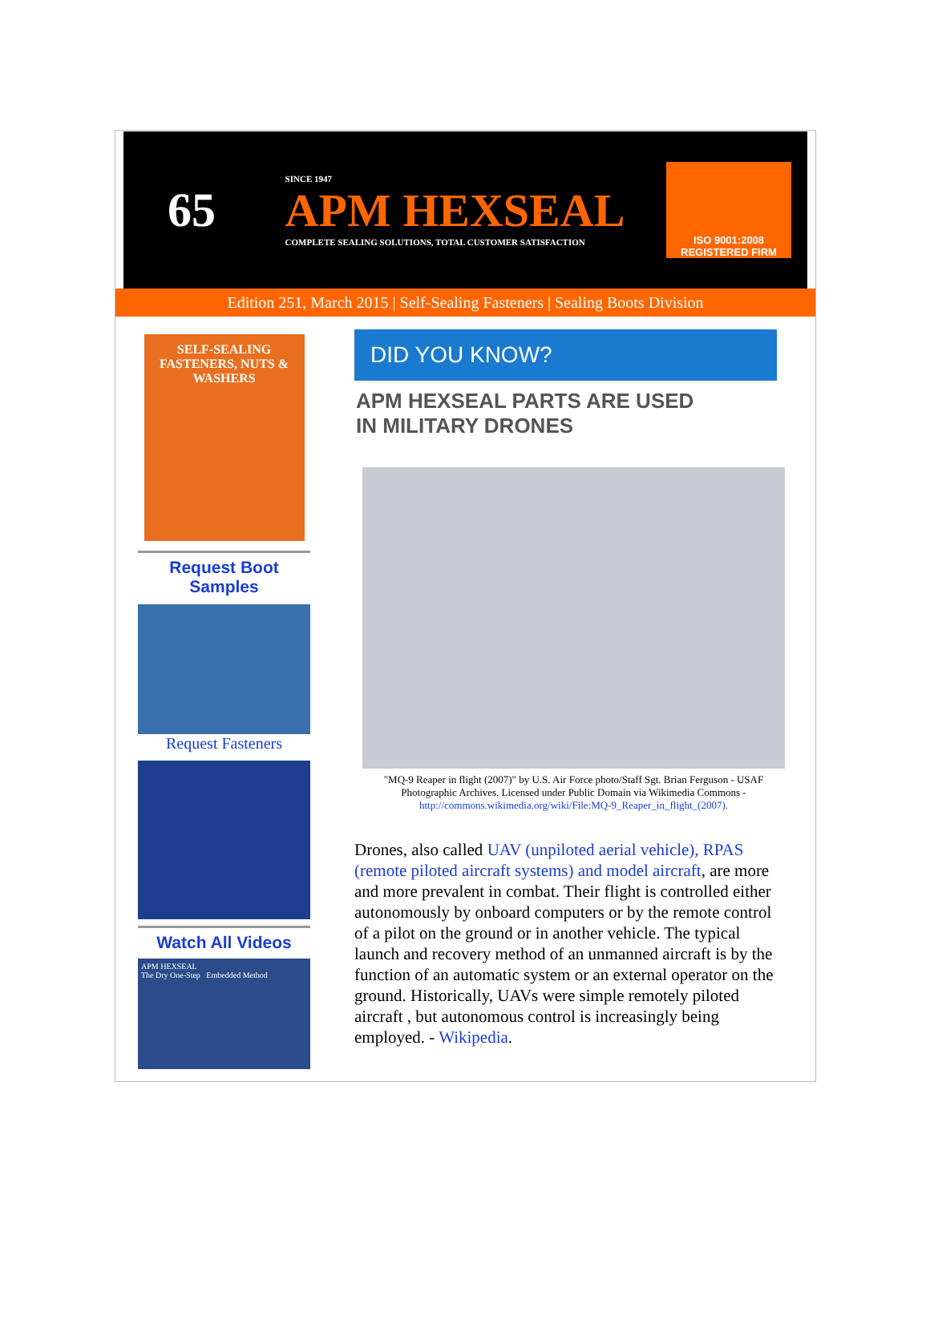65
SINCE 1947
APM HEXSEAL
COMPLETE SEALING SOLUTIONS, TOTAL CUSTOMER SATISFACTION
ISO 9001:2008
REGISTERED FIRM
Edition 251, March 2015 | Self-Sealing Fasteners | Sealing Boots Division
SELF-SEALING FASTENERS, NUTS & WASHERS
Request Boot
Samples
Request Fasteners
Watch All Videos
APM HEXSEAL
The Dry One-Step Embedded Method
DID YOU KNOW?
APM HEXSEAL PARTS ARE USED
IN MILITARY DRONES
"MQ-9 Reaper in flight (2007)" by U.S. Air Force photo/Staff Sgt. Brian Ferguson - USAF Photographic Archives. Licensed under Public Domain via Wikimedia Commons - http://commons.wikimedia.org/wiki/File:MQ-9_Reaper_in_flight_(2007).
Drones, also called UAV (unpiloted aerial vehicle), RPAS (remote piloted aircraft systems) and model aircraft, are more and more prevalent in combat. Their flight is controlled either autonomously by onboard computers or by the remote control of a pilot on the ground or in another vehicle. The typical launch and recovery method of an unmanned aircraft is by the function of an automatic system or an external operator on the ground. Historically, UAVs were simple remotely piloted aircraft , but autonomous control is increasingly being employed. - Wikipedia.